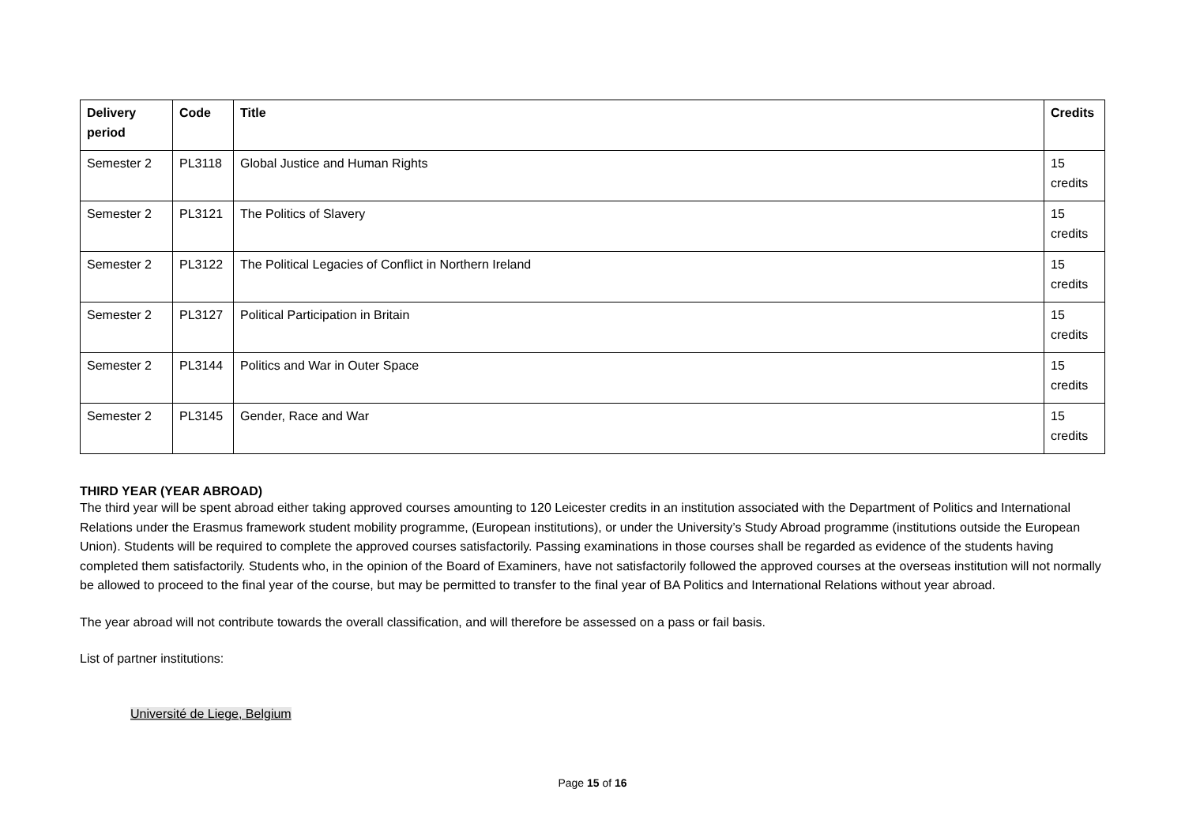| Delivery period | Code | Title | Credits |
| --- | --- | --- | --- |
| Semester 2 | PL3118 | Global Justice and Human Rights | 15 credits |
| Semester 2 | PL3121 | The Politics of Slavery | 15 credits |
| Semester 2 | PL3122 | The Political Legacies of Conflict in Northern Ireland | 15 credits |
| Semester 2 | PL3127 | Political Participation in Britain | 15 credits |
| Semester 2 | PL3144 | Politics and War in Outer Space | 15 credits |
| Semester 2 | PL3145 | Gender, Race and War | 15 credits |
THIRD YEAR (YEAR ABROAD)
The third year will be spent abroad either taking approved courses amounting to 120 Leicester credits in an institution associated with the Department of Politics and International Relations under the Erasmus framework student mobility programme, (European institutions), or under the University’s Study Abroad programme (institutions outside the European Union). Students will be required to complete the approved courses satisfactorily. Passing examinations in those courses shall be regarded as evidence of the students having completed them satisfactorily. Students who, in the opinion of the Board of Examiners, have not satisfactorily followed the approved courses at the overseas institution will not normally be allowed to proceed to the final year of the course, but may be permitted to transfer to the final year of BA Politics and International Relations without year abroad.
The year abroad will not contribute towards the overall classification, and will therefore be assessed on a pass or fail basis.
List of partner institutions:
Université de Liege, Belgium
Page 15 of 16